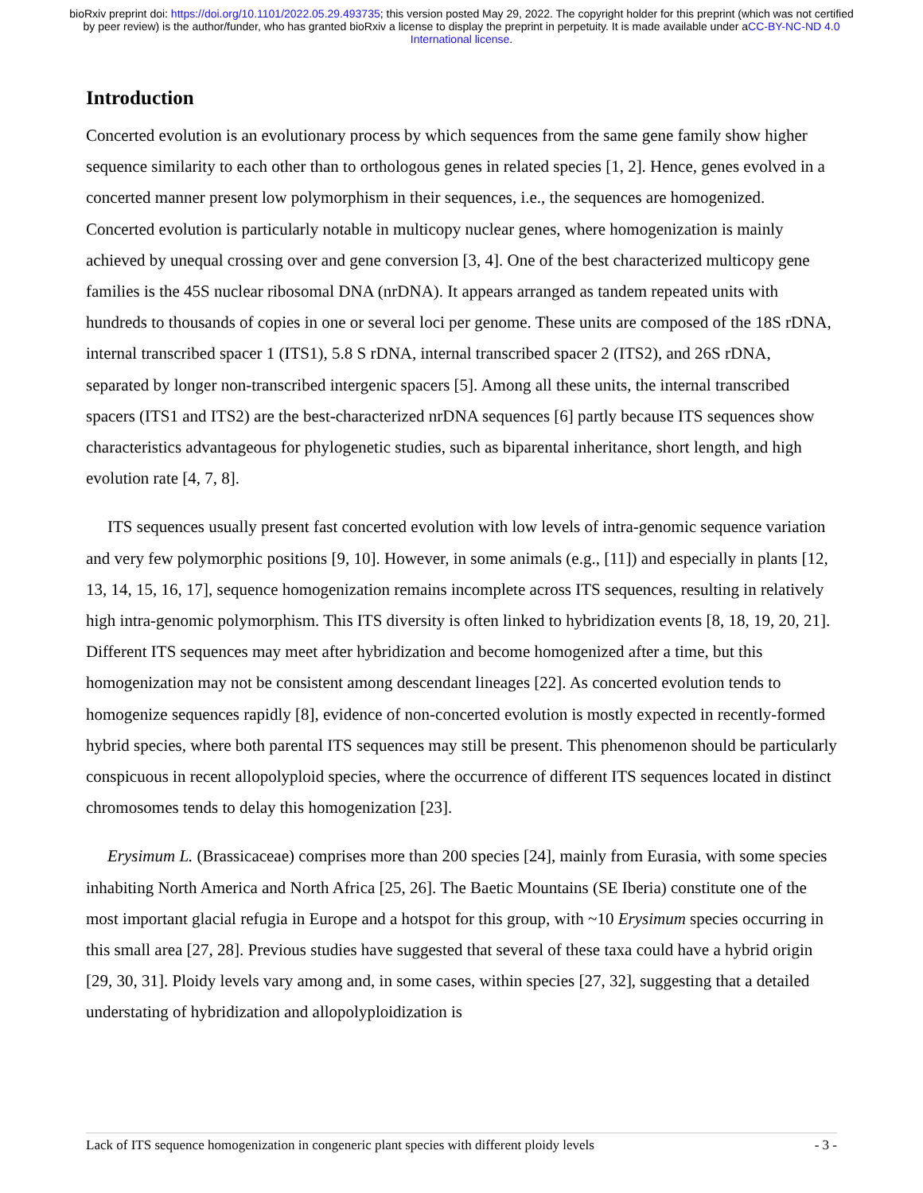bioRxiv preprint doi: https://doi.org/10.1101/2022.05.29.493735; this version posted May 29, 2022. The copyright holder for this preprint (which was not certified by peer review) is the author/funder, who has granted bioRxiv a license to display the preprint in perpetuity. It is made available under aCC-BY-NC-ND 4.0 International license.
Introduction
Concerted evolution is an evolutionary process by which sequences from the same gene family show higher sequence similarity to each other than to orthologous genes in related species [1, 2]. Hence, genes evolved in a concerted manner present low polymorphism in their sequences, i.e., the sequences are homogenized. Concerted evolution is particularly notable in multicopy nuclear genes, where homogenization is mainly achieved by unequal crossing over and gene conversion [3, 4]. One of the best characterized multicopy gene families is the 45S nuclear ribosomal DNA (nrDNA). It appears arranged as tandem repeated units with hundreds to thousands of copies in one or several loci per genome. These units are composed of the 18S rDNA, internal transcribed spacer 1 (ITS1), 5.8 S rDNA, internal transcribed spacer 2 (ITS2), and 26S rDNA, separated by longer non-transcribed intergenic spacers [5]. Among all these units, the internal transcribed spacers (ITS1 and ITS2) are the best-characterized nrDNA sequences [6] partly because ITS sequences show characteristics advantageous for phylogenetic studies, such as biparental inheritance, short length, and high evolution rate [4, 7, 8].
ITS sequences usually present fast concerted evolution with low levels of intra-genomic sequence variation and very few polymorphic positions [9, 10]. However, in some animals (e.g., [11]) and especially in plants [12, 13, 14, 15, 16, 17], sequence homogenization remains incomplete across ITS sequences, resulting in relatively high intra-genomic polymorphism. This ITS diversity is often linked to hybridization events [8, 18, 19, 20, 21]. Different ITS sequences may meet after hybridization and become homogenized after a time, but this homogenization may not be consistent among descendant lineages [22]. As concerted evolution tends to homogenize sequences rapidly [8], evidence of non-concerted evolution is mostly expected in recently-formed hybrid species, where both parental ITS sequences may still be present. This phenomenon should be particularly conspicuous in recent allopolyploid species, where the occurrence of different ITS sequences located in distinct chromosomes tends to delay this homogenization [23].
Erysimum L. (Brassicaceae) comprises more than 200 species [24], mainly from Eurasia, with some species inhabiting North America and North Africa [25, 26]. The Baetic Mountains (SE Iberia) constitute one of the most important glacial refugia in Europe and a hotspot for this group, with ~10 Erysimum species occurring in this small area [27, 28]. Previous studies have suggested that several of these taxa could have a hybrid origin [29, 30, 31]. Ploidy levels vary among and, in some cases, within species [27, 32], suggesting that a detailed understating of hybridization and allopolyploidization is
Lack of ITS sequence homogenization in congeneric plant species with different ploidy levels - 3 -